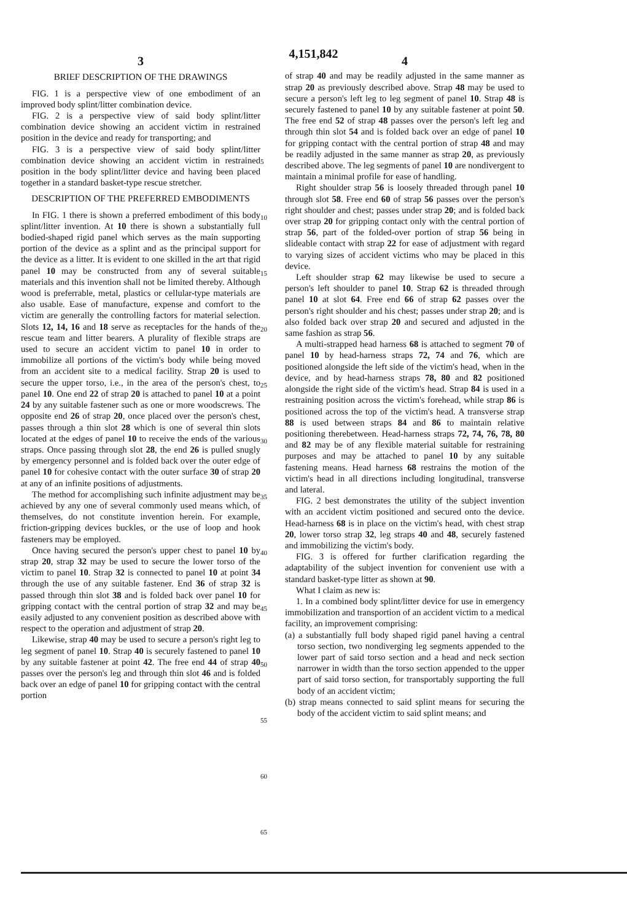4,151,842
3
BRIEF DESCRIPTION OF THE DRAWINGS
FIG. 1 is a perspective view of one embodiment of an improved body splint/litter combination device.
FIG. 2 is a perspective view of said body splint/litter combination device showing an accident victim in restrained position in the device and ready for transporting; and
FIG. 3 is a perspective view of said body splint/litter combination device showing an accident victim in restrained position in the body splint/litter device and having been placed together in a standard basket-type rescue stretcher.
DESCRIPTION OF THE PREFERRED EMBODIMENTS
In FIG. 1 there is shown a preferred embodiment of this body splint/litter invention. At 10 there is shown a substantially full bodied-shaped rigid panel which serves as the main supporting portion of the device as a splint and as the principal support for the device as a litter. It is evident to one skilled in the art that rigid panel 10 may be constructed from any of several suitable materials and this invention shall not be limited thereby. Although wood is preferrable, metal, plastics or cellular-type materials are also usable. Ease of manufacture, expense and comfort to the victim are generally the controlling factors for material selection. Slots 12, 14, 16 and 18 serve as receptacles for the hands of the rescue team and litter bearers. A plurality of flexible straps are used to secure an accident victim to panel 10 in order to immobilize all portions of the victim's body while being moved from an accident site to a medical facility. Strap 20 is used to secure the upper torso, i.e., in the area of the person's chest, to panel 10. One end 22 of strap 20 is attached to panel 10 at a point 24 by any suitable fastener such as one or more woodscrews. The opposite end 26 of strap 20, once placed over the person's chest, passes through a thin slot 28 which is one of several thin slots located at the edges of panel 10 to receive the ends of the various straps. Once passing through slot 28, the end 26 is pulled snugly by emergency personnel and is folded back over the outer edge of panel 10 for cohesive contact with the outer surface 30 of strap 20 at any of an infinite positions of adjustments.
The method for accomplishing such infinite adjustment may be achieved by any one of several commonly used means which, of themselves, do not constitute invention herein. For example, friction-gripping devices buckles, or the use of loop and hook fasteners may be employed.
Once having secured the person's upper chest to panel 10 by strap 20, strap 32 may be used to secure the lower torso of the victim to panel 10. Strap 32 is connected to panel 10 at point 34 through the use of any suitable fastener. End 36 of strap 32 is passed through thin slot 38 and is folded back over panel 10 for gripping contact with the central portion of strap 32 and may be easily adjusted to any convenient position as described above with respect to the operation and adjustment of strap 20.
Likewise, strap 40 may be used to secure a person's right leg to leg segment of panel 10. Strap 40 is securely fastened to panel 10 by any suitable fastener at point 42. The free end 44 of strap 40 passes over the person's leg and through thin slot 46 and is folded back over an edge of panel 10 for gripping contact with the central portion
5
10
15
20
25
30
35
40
45
50
55
60
65
4
of strap 40 and may be readily adjusted in the same manner as strap 20 as previously described above. Strap 48 may be used to secure a person's left leg to leg segment of panel 10. Strap 48 is securely fastened to panel 10 by any suitable fastener at point 50. The free end 52 of strap 48 passes over the person's left leg and through thin slot 54 and is folded back over an edge of panel 10 for gripping contact with the central portion of strap 48 and may be readily adjusted in the same manner as strap 20, as previously described above. The leg segments of panel 10 are nondivergent to maintain a minimal profile for ease of handling.
Right shoulder strap 56 is loosely threaded through panel 10 through slot 58. Free end 60 of strap 56 passes over the person's right shoulder and chest; passes under strap 20; and is folded back over strap 20 for gripping contact only with the central portion of strap 56, part of the folded-over portion of strap 56 being in slideable contact with strap 22 for ease of adjustment with regard to varying sizes of accident victims who may be placed in this device.
Left shoulder strap 62 may likewise be used to secure a person's left shoulder to panel 10. Strap 62 is threaded through panel 10 at slot 64. Free end 66 of strap 62 passes over the person's right shoulder and his chest; passes under strap 20; and is also folded back over strap 20 and secured and adjusted in the same fashion as strap 56.
A multi-strapped head harness 68 is attached to segment 70 of panel 10 by head-harness straps 72, 74 and 76, which are positioned alongside the left side of the victim's head, when in the device, and by head-harness straps 78, 80 and 82 positioned alongside the right side of the victim's head. Strap 84 is used in a restraining position across the victim's forehead, while strap 86 is positioned across the top of the victim's head. A transverse strap 88 is used between straps 84 and 86 to maintain relative positioning therebetween. Head-harness straps 72, 74, 76, 78, 80 and 82 may be of any flexible material suitable for restraining purposes and may be attached to panel 10 by any suitable fastening means. Head harness 68 restrains the motion of the victim's head in all directions including longitudinal, transverse and lateral.
FIG. 2 best demonstrates the utility of the subject invention with an accident victim positioned and secured onto the device. Head-harness 68 is in place on the victim's head, with chest strap 20, lower torso strap 32, leg straps 40 and 48, securely fastened and immobilizing the victim's body.
FIG. 3 is offered for further clarification regarding the adaptability of the subject invention for convenient use with a standard basket-type litter as shown at 90.
What I claim as new is:
1. In a combined body splint/litter device for use in emergency immobilization and transportion of an accident victim to a medical facility, an improvement comprising:
(a) a substantially full body shaped rigid panel having a central torso section, two nondiverging leg segments appended to the lower part of said torso section and a head and neck section narrower in width than the torso section appended to the upper part of said torso section, for transportably supporting the full body of an accident victim;
(b) strap means connected to said splint means for securing the body of the accident victim to said splint means; and